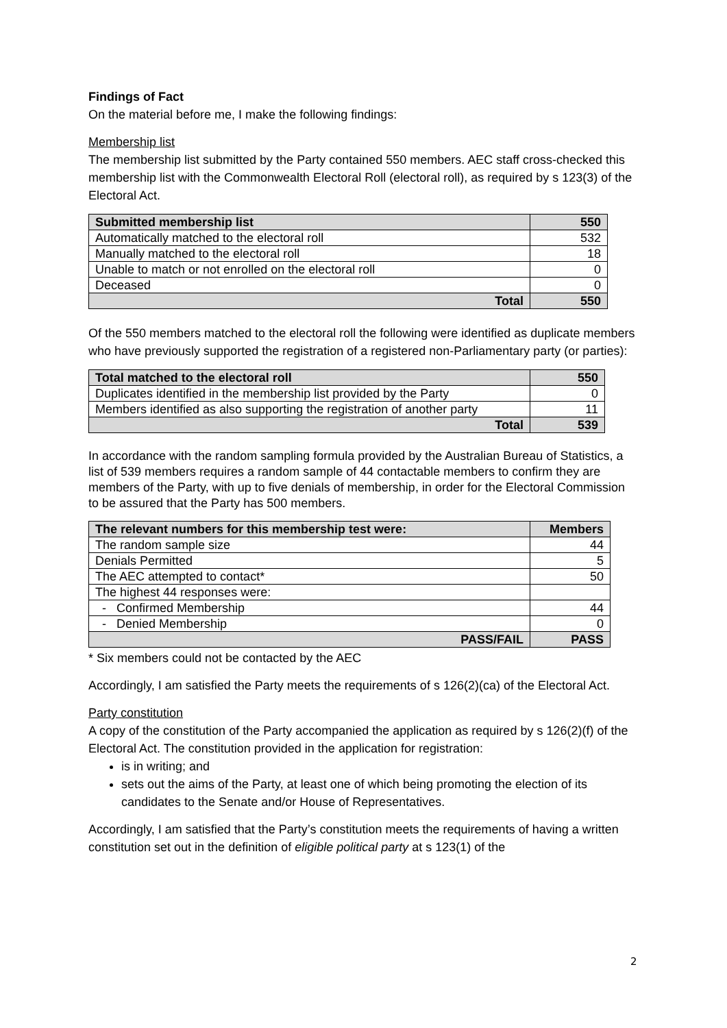Findings of Fact
On the material before me, I make the following findings:
Membership list
The membership list submitted by the Party contained 550 members. AEC staff cross-checked this membership list with the Commonwealth Electoral Roll (electoral roll), as required by s 123(3) of the Electoral Act.
| Submitted membership list | 550 |
| --- | --- |
| Automatically matched to the electoral roll | 532 |
| Manually matched to the electoral roll | 18 |
| Unable to match or not enrolled on the electoral roll | 0 |
| Deceased | 0 |
| Total | 550 |
Of the 550 members matched to the electoral roll the following were identified as duplicate members who have previously supported the registration of a registered non-Parliamentary party (or parties):
| Total matched to the electoral roll | 550 |
| --- | --- |
| Duplicates identified in the membership list provided by the Party | 0 |
| Members identified as also supporting the registration of another party | 11 |
| Total | 539 |
In accordance with the random sampling formula provided by the Australian Bureau of Statistics, a list of 539 members requires a random sample of 44 contactable members to confirm they are members of the Party, with up to five denials of membership, in order for the Electoral Commission to be assured that the Party has 500 members.
| The relevant numbers for this membership test were: | Members |
| --- | --- |
| The random sample size | 44 |
| Denials Permitted | 5 |
| The AEC attempted to contact* | 50 |
| The highest 44 responses were: | |
| - Confirmed Membership | 44 |
| - Denied Membership | 0 |
| PASS/FAIL | PASS |
* Six members could not be contacted by the AEC
Accordingly, I am satisfied the Party meets the requirements of s 126(2)(ca) of the Electoral Act.
Party constitution
A copy of the constitution of the Party accompanied the application as required by s 126(2)(f) of the Electoral Act. The constitution provided in the application for registration:
is in writing; and
sets out the aims of the Party, at least one of which being promoting the election of its candidates to the Senate and/or House of Representatives.
Accordingly, I am satisfied that the Party’s constitution meets the requirements of having a written constitution set out in the definition of eligible political party at s 123(1) of the
2